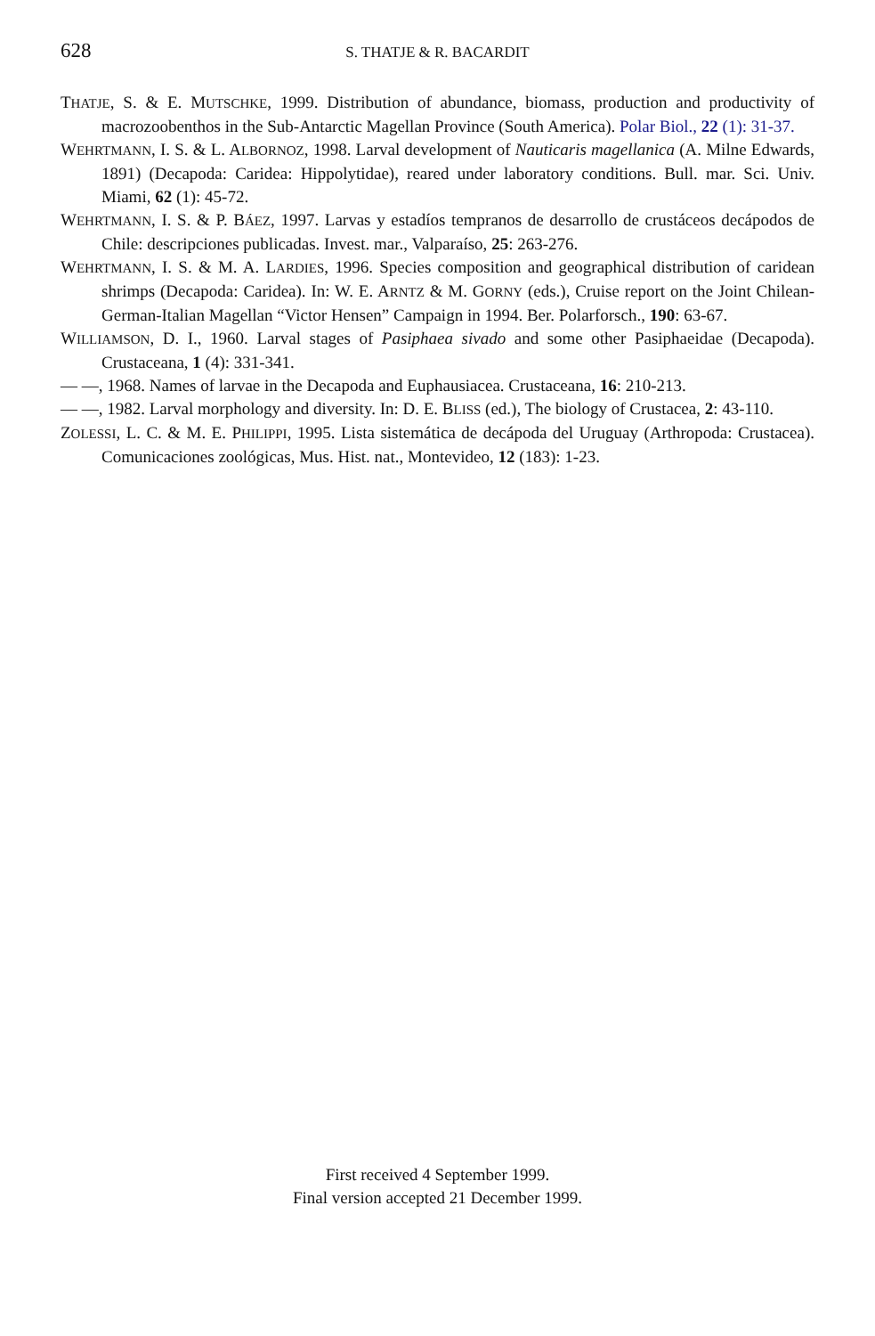628 S. THATJE & R. BACARDIT
THATJE, S. & E. MUTSCHKE, 1999. Distribution of abundance, biomass, production and productivity of macrozoobenthos in the Sub-Antarctic Magellan Province (South America). Polar Biol., 22 (1): 31-37.
WEHRTMANN, I. S. & L. ALBORNOZ, 1998. Larval development of Nauticaris magellanica (A. Milne Edwards, 1891) (Decapoda: Caridea: Hippolytidae), reared under laboratory conditions. Bull. mar. Sci. Univ. Miami, 62 (1): 45-72.
WEHRTMANN, I. S. & P. BÁEZ, 1997. Larvas y estadíos tempranos de desarrollo de crustáceos decápodos de Chile: descripciones publicadas. Invest. mar., Valparaíso, 25: 263-276.
WEHRTMANN, I. S. & M. A. LARDIES, 1996. Species composition and geographical distribution of caridean shrimps (Decapoda: Caridea). In: W. E. ARNTZ & M. GORNY (eds.), Cruise report on the Joint Chilean-German-Italian Magellan “Victor Hensen” Campaign in 1994. Ber. Polarforsch., 190: 63-67.
WILLIAMSON, D. I., 1960. Larval stages of Pasiphaea sivado and some other Pasiphaeidae (Decapoda). Crustaceana, 1 (4): 331-341.
— —, 1968. Names of larvae in the Decapoda and Euphausiacea. Crustaceana, 16: 210-213.
— —, 1982. Larval morphology and diversity. In: D. E. BLISS (ed.), The biology of Crustacea, 2: 43-110.
ZOLESSI, L. C. & M. E. PHILIPPI, 1995. Lista sistemática de decápoda del Uruguay (Arthropoda: Crustacea). Comunicaciones zoológicas, Mus. Hist. nat., Montevideo, 12 (183): 1-23.
First received 4 September 1999.
Final version accepted 21 December 1999.